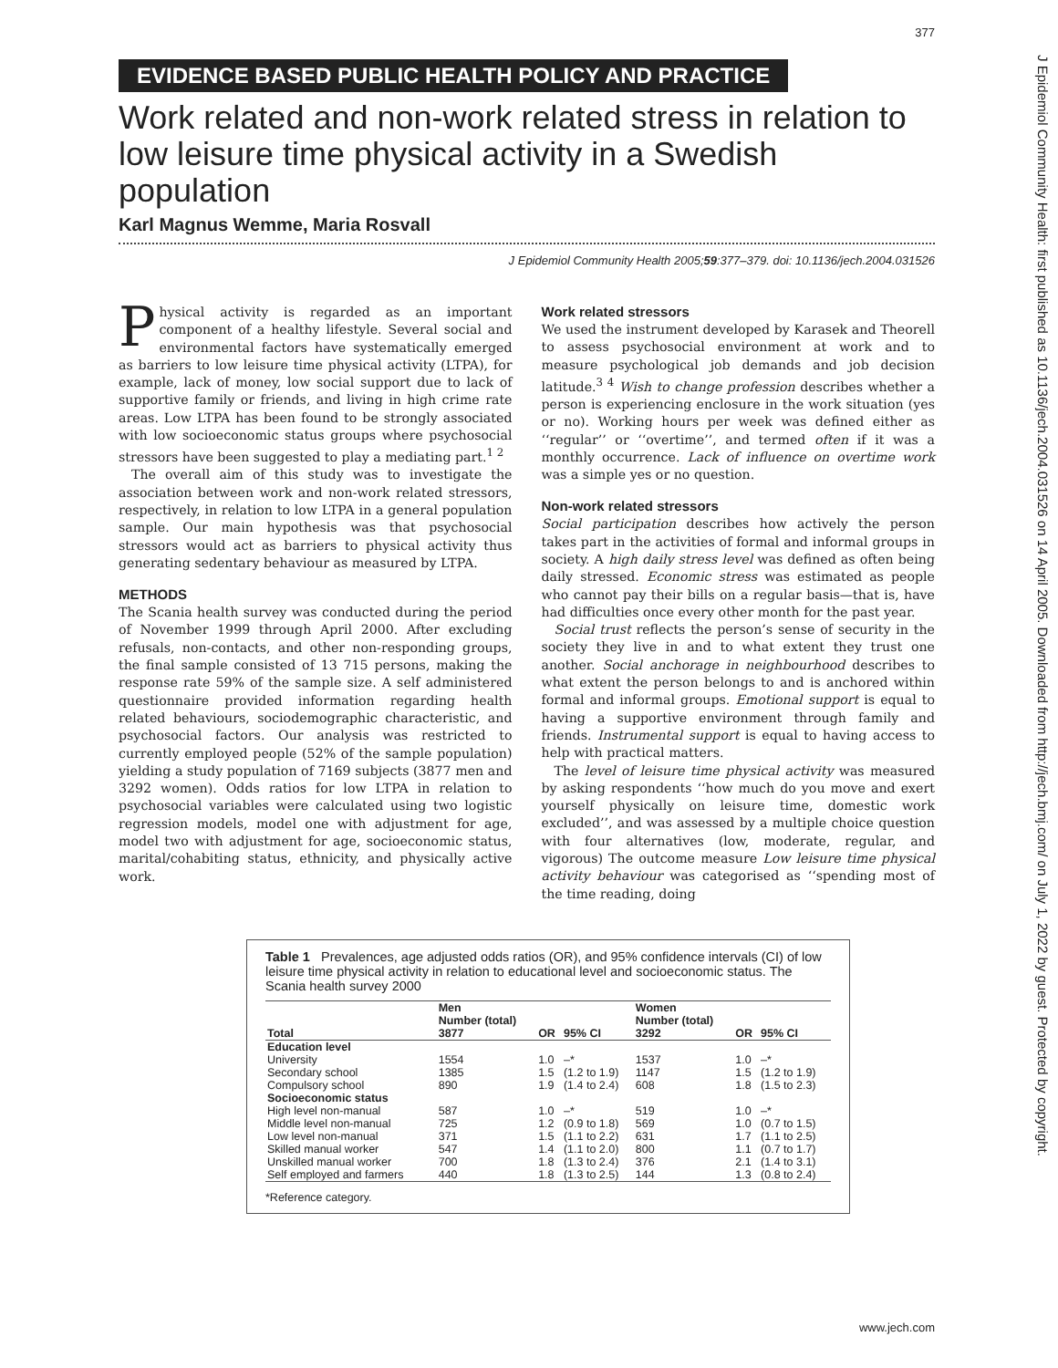377
EVIDENCE BASED PUBLIC HEALTH POLICY AND PRACTICE
Work related and non-work related stress in relation to low leisure time physical activity in a Swedish population
Karl Magnus Wemme, Maria Rosvall
J Epidemiol Community Health 2005;59:377–379. doi: 10.1136/jech.2004.031526
Physical activity is regarded as an important component of a healthy lifestyle. Several social and environmental factors have systematically emerged as barriers to low leisure time physical activity (LTPA), for example, lack of money, low social support due to lack of supportive family or friends, and living in high crime rate areas. Low LTPA has been found to be strongly associated with low socioeconomic status groups where psychosocial stressors have been suggested to play a mediating part.<sup>1 2</sup>
The overall aim of this study was to investigate the association between work and non-work related stressors, respectively, in relation to low LTPA in a general population sample. Our main hypothesis was that psychosocial stressors would act as barriers to physical activity thus generating sedentary behaviour as measured by LTPA.
METHODS
The Scania health survey was conducted during the period of November 1999 through April 2000. After excluding refusals, non-contacts, and other non-responding groups, the final sample consisted of 13 715 persons, making the response rate 59% of the sample size. A self administered questionnaire provided information regarding health related behaviours, sociodemographic characteristic, and psychosocial factors. Our analysis was restricted to currently employed people (52% of the sample population) yielding a study population of 7169 subjects (3877 men and 3292 women). Odds ratios for low LTPA in relation to psychosocial variables were calculated using two logistic regression models, model one with adjustment for age, model two with adjustment for age, socioeconomic status, marital/cohabiting status, ethnicity, and physically active work.
Work related stressors
We used the instrument developed by Karasek and Theorell to assess psychosocial environment at work and to measure psychological job demands and job decision latitude.<sup>3 4</sup> Wish to change profession describes whether a person is experiencing enclosure in the work situation (yes or no). Working hours per week was defined either as ‘‘regular’’ or ‘‘overtime’’, and termed often if it was a monthly occurrence. Lack of influence on overtime work was a simple yes or no question.
Non-work related stressors
Social participation describes how actively the person takes part in the activities of formal and informal groups in society. A high daily stress level was defined as often being daily stressed. Economic stress was estimated as people who cannot pay their bills on a regular basis—that is, have had difficulties once every other month for the past year.
Social trust reflects the person’s sense of security in the society they live in and to what extent they trust one another. Social anchorage in neighbourhood describes to what extent the person belongs to and is anchored within formal and informal groups. Emotional support is equal to having a supportive environment through family and friends. Instrumental support is equal to having access to help with practical matters.
The level of leisure time physical activity was measured by asking respondents ‘‘how much do you move and exert yourself physically on leisure time, domestic work excluded’’, and was assessed by a multiple choice question with four alternatives (low, moderate, regular, and vigorous) The outcome measure Low leisure time physical activity behaviour was categorised as ‘‘spending most of the time reading, doing
Table 1 Prevalences, age adjusted odds ratios (OR), and 95% confidence intervals (CI) of low leisure time physical activity in relation to educational level and socioeconomic status. The Scania health survey 2000
| | Men | | | Women | | |
| --- | --- | --- | --- | --- | --- | --- |
| | Number (total) | | | Number (total) | | |
| Total | 3877 | OR | 95% CI | 3292 | OR | 95% CI |
| Education level | | | | | | |
| University | 1554 | 1.0 | –* | 1537 | 1.0 | –* |
| Secondary school | 1385 | 1.5 | (1.2 to 1.9) | 1147 | 1.5 | (1.2 to 1.9) |
| Compulsory school | 890 | 1.9 | (1.4 to 2.4) | 608 | 1.8 | (1.5 to 2.3) |
| Socioeconomic status | | | | | | |
| High level non-manual | 587 | 1.0 | –* | 519 | 1.0 | –* |
| Middle level non-manual | 725 | 1.2 | (0.9 to 1.8) | 569 | 1.0 | (0.7 to 1.5) |
| Low level non-manual | 371 | 1.5 | (1.1 to 2.2) | 631 | 1.7 | (1.1 to 2.5) |
| Skilled manual worker | 547 | 1.4 | (1.1 to 2.0) | 800 | 1.1 | (0.7 to 1.7) |
| Unskilled manual worker | 700 | 1.8 | (1.3 to 2.4) | 376 | 2.1 | (1.4 to 3.1) |
| Self employed and farmers | 440 | 1.8 | (1.3 to 2.5) | 144 | 1.3 | (0.8 to 2.4) |
*Reference category.
J Epidemiol Community Health: first published as 10.1136/jech.2004.031526 on 14 April 2005. Downloaded from http://jech.bmj.com/ on July 1, 2022 by guest. Protected by copyright.
www.jech.com